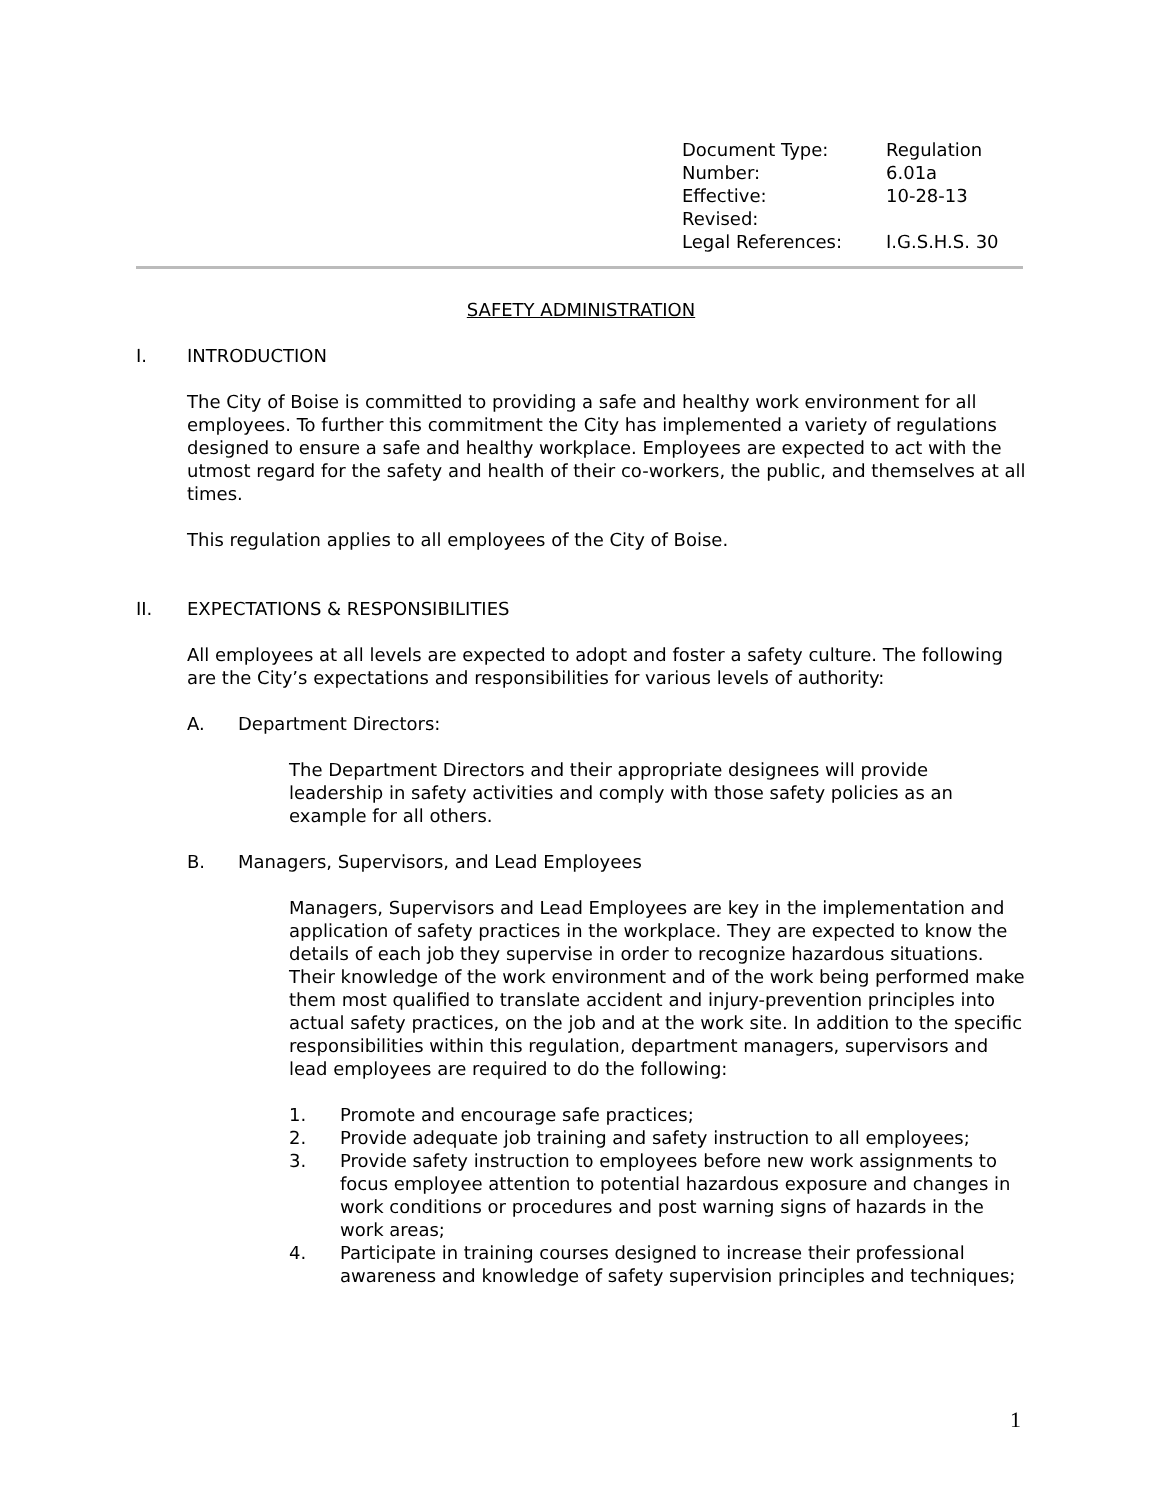| Document Type: | Regulation |
| Number: | 6.01a |
| Effective: | 10-28-13 |
| Revised: | |
| Legal References: | I.G.S.H.S. 30 |
SAFETY ADMINISTRATION
I. INTRODUCTION
The City of Boise is committed to providing a safe and healthy work environment for all employees. To further this commitment the City has implemented a variety of regulations designed to ensure a safe and healthy workplace. Employees are expected to act with the utmost regard for the safety and health of their co-workers, the public, and themselves at all times.
This regulation applies to all employees of the City of Boise.
II. EXPECTATIONS & RESPONSIBILITIES
All employees at all levels are expected to adopt and foster a safety culture. The following are the City’s expectations and responsibilities for various levels of authority:
A. Department Directors:
The Department Directors and their appropriate designees will provide leadership in safety activities and comply with those safety policies as an example for all others.
B. Managers, Supervisors, and Lead Employees
Managers, Supervisors and Lead Employees are key in the implementation and application of safety practices in the workplace. They are expected to know the details of each job they supervise in order to recognize hazardous situations. Their knowledge of the work environment and of the work being performed make them most qualified to translate accident and injury-prevention principles into actual safety practices, on the job and at the work site. In addition to the specific responsibilities within this regulation, department managers, supervisors and lead employees are required to do the following:
1. Promote and encourage safe practices;
2. Provide adequate job training and safety instruction to all employees;
3. Provide safety instruction to employees before new work assignments to focus employee attention to potential hazardous exposure and changes in work conditions or procedures and post warning signs of hazards in the work areas;
4. Participate in training courses designed to increase their professional awareness and knowledge of safety supervision principles and techniques;
1